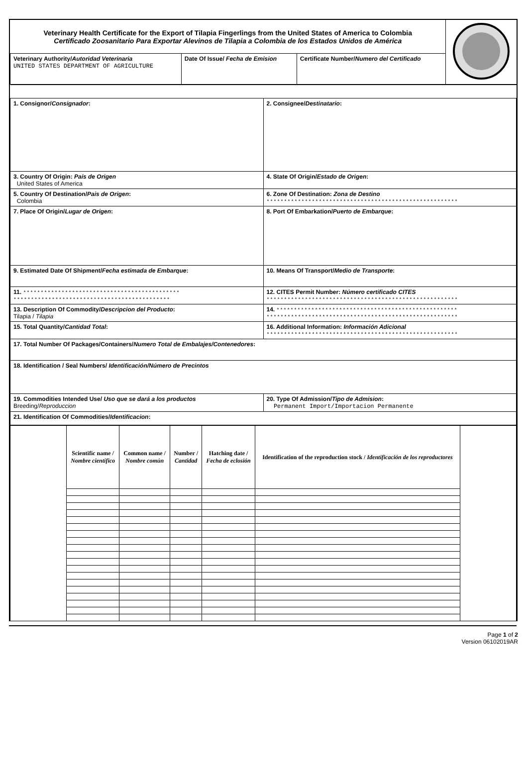| Veterinary Health Certificate for the Export of Tilapia Fingerlings from the United States of America to Colombia Certificado Zoosanitario Para Exportar Alevinos de Tilapia a Colombia de los Estados Unidos de América | | | |
| Veterinary Authority/ Autoridad Veterinaria UNITED STATES DEPARTMENT OF AGRICULTURE | Date Of Issue/ Fecha de Emision | Certificate Number/ Numero del Certificado | |
| 1. Consignor/ Consignador : | 2. Consignee/ Destinatario : |
| 3. Country Of Origin: País de Origen United States of America | 4. State Of Origin/ Estado de Origen : |
| 5. Country Of Destination/ Pais de Origen : Colombia | 6. Zone Of Destination: Zona de Destino ******************************************************* |
| 7. Place Of Origin/ Lugar de Origen : | 8. Port Of Embarkation/ Puerto de Embarque : |
| 9. Estimated Date Of Shipment/ Fecha estimada de Embarque : | 10. Means Of Transport/ Medio de Transporte : |
| 11. ********************************************* ********************************************* | 12. CITES Permit Number: Número certificado CITES ******************************************************* |
| 13. Description Of Commodity/ Descripcion del Producto : Tilapia / Tilapia | 14. **************************************************** ******************************************************* |
| 15. Total Quantity/ Cantidad Total : | 16. Additional Information: Información Adicional ******************************************************* |
| 17. Total Number Of Packages/Containers/ Numero Total de Embalajes/Contenedores : | |
| 18. Identification / Seal Numbers/ Identificación/Número de Precintos | |
| 19. Commodities Intended Use/ Uso que se dará a los productos Breeding/ Reproduccion | 20. Type Of Admission/ Tipo de Admision : Permanent Import/Importacion Permanente |
| 21. Identification Of Commodities/ Identificacion : | |
| | Scientific name / Nombre científico | Common name / Nombre común | Number / Cantidad | Hatching date / Fecha de eclosión | Identification of the reproduction stock / Identificación de los reproductores | |
Page 1 of 2
Version 06102019AR